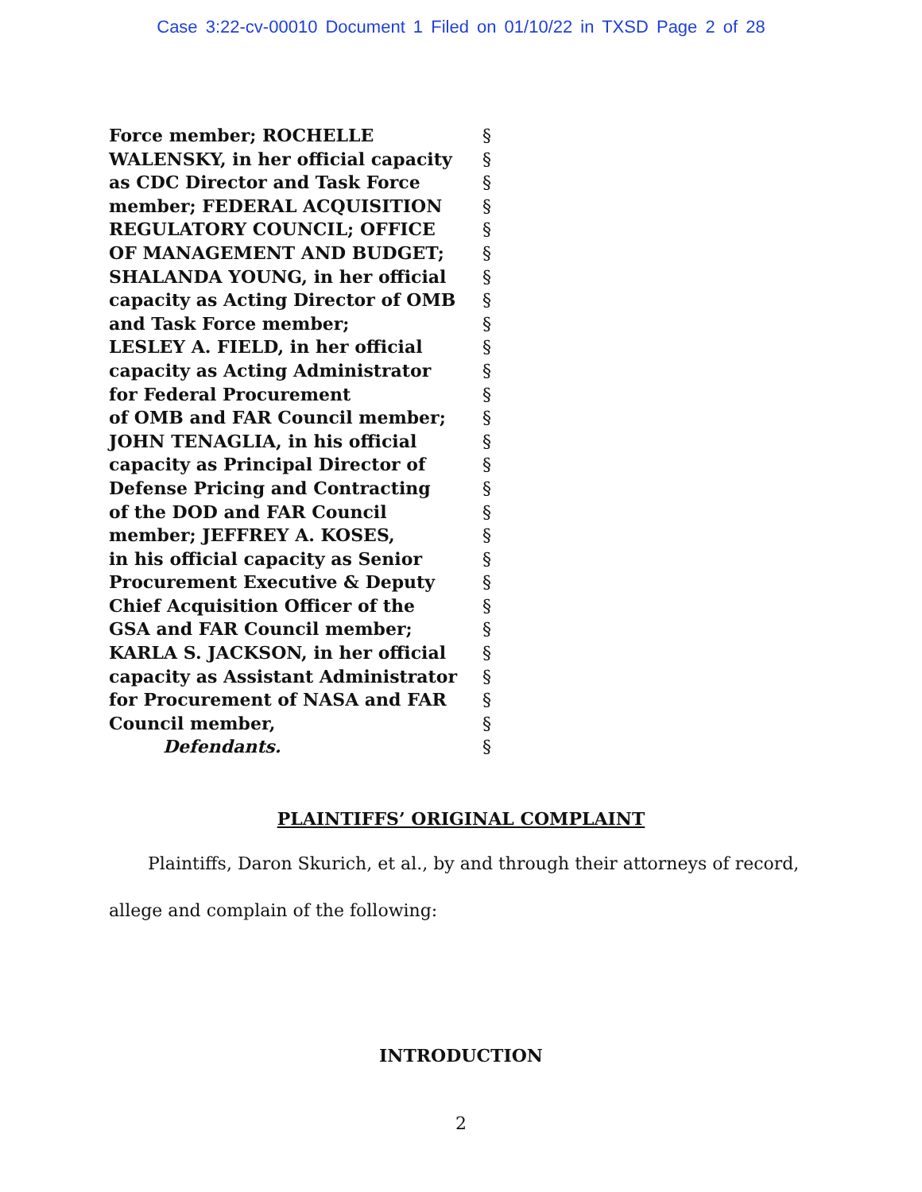Case 3:22-cv-00010 Document 1 Filed on 01/10/22 in TXSD Page 2 of 28
Force member; ROCHELLE §
WALENSKY, in her official capacity §
as CDC Director and Task Force §
member; FEDERAL ACQUISITION §
REGULATORY COUNCIL; OFFICE §
OF MANAGEMENT AND BUDGET; §
SHALANDA YOUNG, in her official §
capacity as Acting Director of OMB §
and Task Force member; §
LESLEY A. FIELD, in her official §
capacity as Acting Administrator §
for Federal Procurement §
of OMB and FAR Council member; §
JOHN TENAGLIA, in his official §
capacity as Principal Director of §
Defense Pricing and Contracting §
of the DOD and FAR Council §
member; JEFFREY A. KOSES, §
in his official capacity as Senior §
Procurement Executive & Deputy §
Chief Acquisition Officer of the §
GSA and FAR Council member; §
KARLA S. JACKSON, in her official §
capacity as Assistant Administrator §
for Procurement of NASA and FAR §
Council member, §
Defendants. §
PLAINTIFFS’ ORIGINAL COMPLAINT
Plaintiffs, Daron Skurich, et al., by and through their attorneys of record, allege and complain of the following:
INTRODUCTION
2